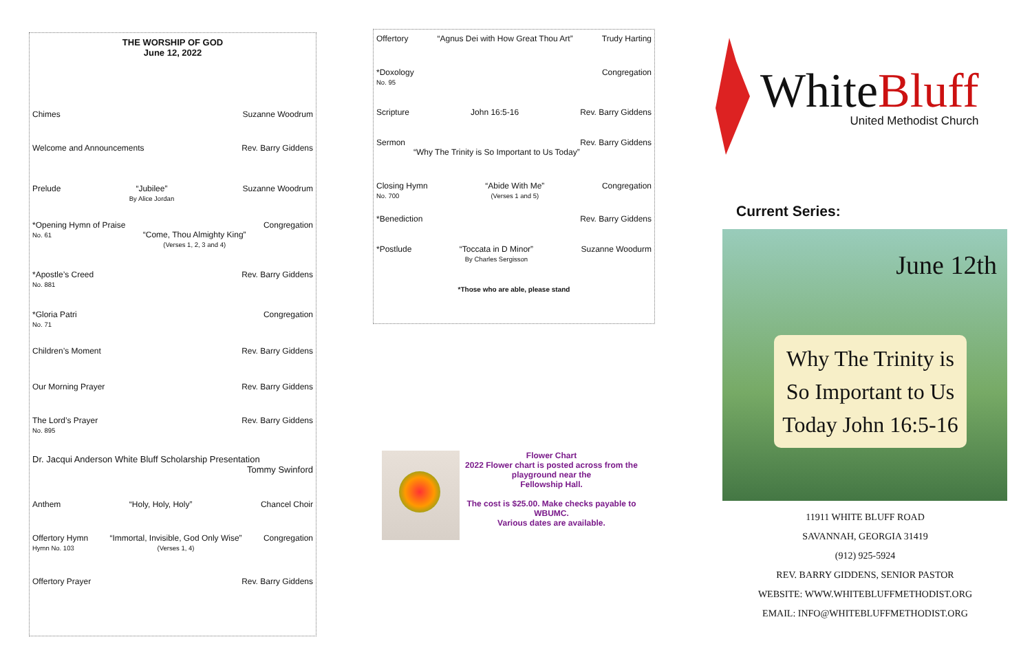THE WORSHIP OF GOD
June 12, 2022
Chimes Suzanne Woodrum
Welcome and Announcements Rev. Barry Giddens
Prelude “Jubilee”
By Alice Jordan Suzanne Woodrum
*Opening Hymn of Praise
No. 61
“Come, Thou Almighty King”
(Verses 1, 2, 3 and 4) Congregation
*Apostle’s Creed
No. 881 Rev. Barry Giddens
*Gloria Patri
No. 71 Congregation
Children’s Moment Rev. Barry Giddens
Our Morning Prayer Rev. Barry Giddens
The Lord’s Prayer
No. 895 Rev. Barry Giddens
Dr. Jacqui Anderson White Bluff Scholarship Presentation
Tommy Swinford
Anthem “Holy, Holy, Holy” Chancel Choir
Offertory Hymn
Hymn No. 103 “Immortal, Invisible, God Only Wise”
(Verses 1, 4) Congregation
Offertory Prayer Rev. Barry Giddens
Offertory “Agnus Dei with How Great Thou Art” Trudy Harting
*Doxology
No. 95 Congregation
Scripture John 16:5-16 Rev. Barry Giddens
Sermon Rev. Barry Giddens
“Why The Trinity is So Important to Us Today”
Closing Hymn
No. 700 “Abide With Me”
(Verses 1 and 5) Congregation
*Benediction Rev. Barry Giddens
*Postlude “Toccata in D Minor”
By Charles Sergisson Suzanne Woodurm
*Those who are able, please stand
Flower Chart
2022 Flower chart is posted across from the playground near the
Fellowship Hall.
The cost is $25.00. Make checks payable to WBUMC.
Various dates are available.
WhiteBluff
United Methodist Church
Current Series:
June 12th
Why The Trinity is So Important to Us Today John 16:5-16
11911 WHITE BLUFF ROAD
SAVANNAH, GEORGIA 31419
(912) 925-5924
REV. BARRY GIDDENS, SENIOR PASTOR
WEBSITE: WWW.WHITEBLUFFMETHODIST.ORG
EMAIL: INFO@WHITEBLUFFMETHODIST.ORG